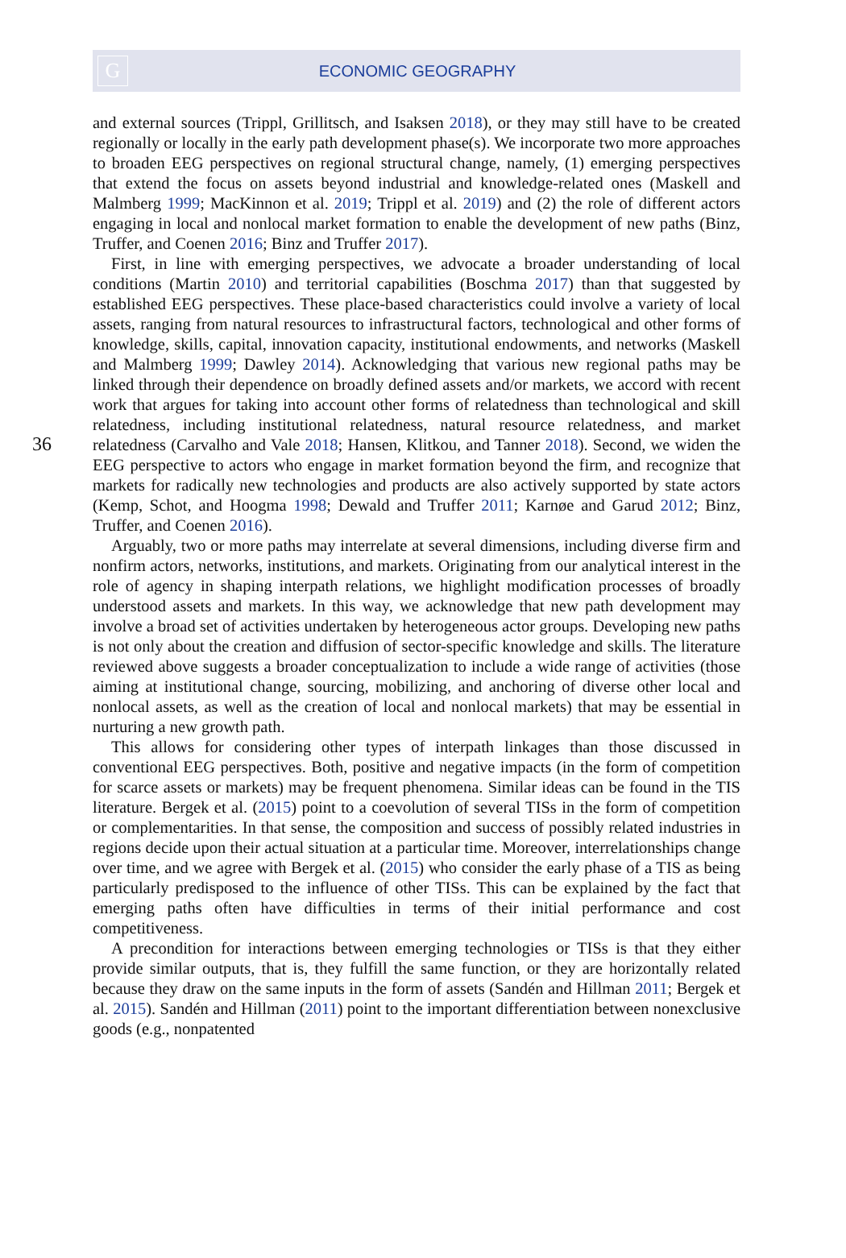G
ECONOMIC GEOGRAPHY
36
and external sources (Trippl, Grillitsch, and Isaksen 2018), or they may still have to be created regionally or locally in the early path development phase(s). We incorporate two more approaches to broaden EEG perspectives on regional structural change, namely, (1) emerging perspectives that extend the focus on assets beyond industrial and knowledge-related ones (Maskell and Malmberg 1999; MacKinnon et al. 2019; Trippl et al. 2019) and (2) the role of different actors engaging in local and nonlocal market formation to enable the development of new paths (Binz, Truffer, and Coenen 2016; Binz and Truffer 2017).
First, in line with emerging perspectives, we advocate a broader understanding of local conditions (Martin 2010) and territorial capabilities (Boschma 2017) than that suggested by established EEG perspectives. These place-based characteristics could involve a variety of local assets, ranging from natural resources to infrastructural factors, technological and other forms of knowledge, skills, capital, innovation capacity, institutional endowments, and networks (Maskell and Malmberg 1999; Dawley 2014). Acknowledging that various new regional paths may be linked through their dependence on broadly defined assets and/or markets, we accord with recent work that argues for taking into account other forms of relatedness than technological and skill relatedness, including institutional relatedness, natural resource relatedness, and market relatedness (Carvalho and Vale 2018; Hansen, Klitkou, and Tanner 2018). Second, we widen the EEG perspective to actors who engage in market formation beyond the firm, and recognize that markets for radically new technologies and products are also actively supported by state actors (Kemp, Schot, and Hoogma 1998; Dewald and Truffer 2011; Karnøe and Garud 2012; Binz, Truffer, and Coenen 2016).
Arguably, two or more paths may interrelate at several dimensions, including diverse firm and nonfirm actors, networks, institutions, and markets. Originating from our analytical interest in the role of agency in shaping interpath relations, we highlight modification processes of broadly understood assets and markets. In this way, we acknowledge that new path development may involve a broad set of activities undertaken by heterogeneous actor groups. Developing new paths is not only about the creation and diffusion of sector-specific knowledge and skills. The literature reviewed above suggests a broader conceptualization to include a wide range of activities (those aiming at institutional change, sourcing, mobilizing, and anchoring of diverse other local and nonlocal assets, as well as the creation of local and nonlocal markets) that may be essential in nurturing a new growth path.
This allows for considering other types of interpath linkages than those discussed in conventional EEG perspectives. Both, positive and negative impacts (in the form of competition for scarce assets or markets) may be frequent phenomena. Similar ideas can be found in the TIS literature. Bergek et al. (2015) point to a coevolution of several TISs in the form of competition or complementarities. In that sense, the composition and success of possibly related industries in regions decide upon their actual situation at a particular time. Moreover, interrelationships change over time, and we agree with Bergek et al. (2015) who consider the early phase of a TIS as being particularly predisposed to the influence of other TISs. This can be explained by the fact that emerging paths often have difficulties in terms of their initial performance and cost competitiveness.
A precondition for interactions between emerging technologies or TISs is that they either provide similar outputs, that is, they fulfill the same function, or they are horizontally related because they draw on the same inputs in the form of assets (Sandén and Hillman 2011; Bergek et al. 2015). Sandén and Hillman (2011) point to the important differentiation between nonexclusive goods (e.g., nonpatented